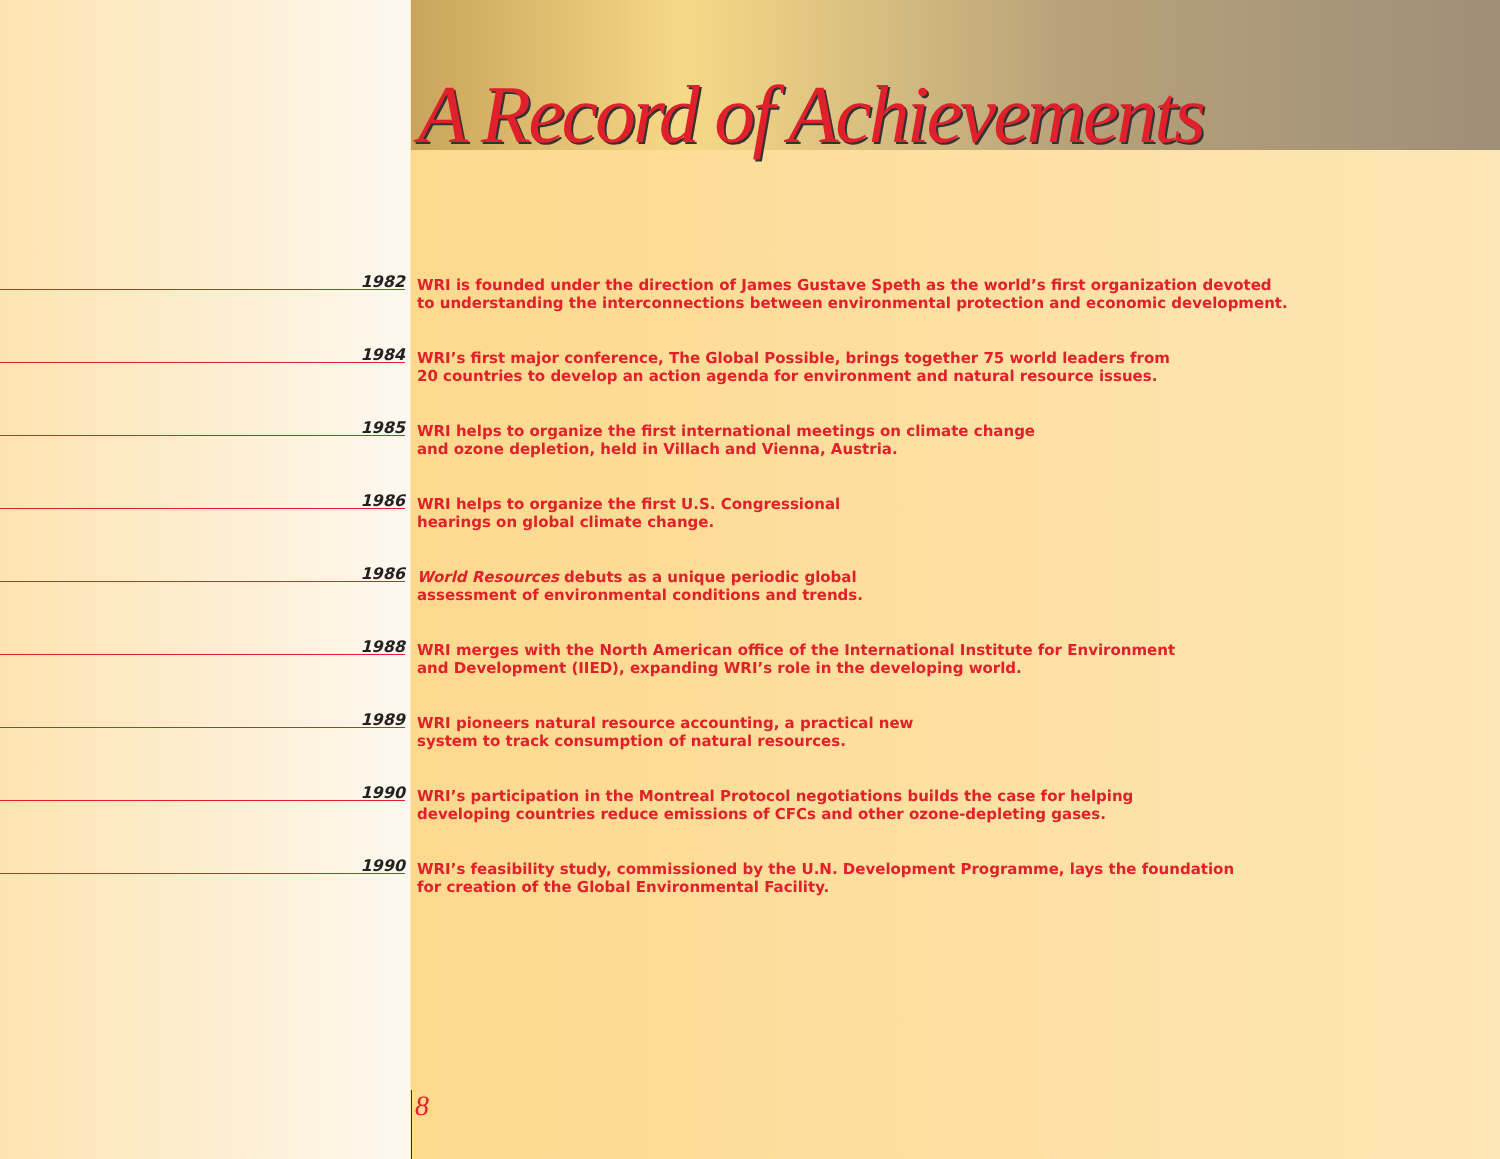A Record of Achievements
1982
WRI is founded under the direction of James Gustave Speth as the world’s first organization devoted
to understanding the interconnections between environmental protection and economic development.
1984
WRI’s first major conference, The Global Possible, brings together 75 world leaders from
20 countries to develop an action agenda for environment and natural resource issues.
1985
WRI helps to organize the first international meetings on climate change
and ozone depletion, held in Villach and Vienna, Austria.
1986
WRI helps to organize the first U.S. Congressional
hearings on global climate change.
1986
World Resources debuts as a unique periodic global
assessment of environmental conditions and trends.
1988
WRI merges with the North American office of the International Institute for Environment
and Development (IIED), expanding WRI’s role in the developing world.
1989
WRI pioneers natural resource accounting, a practical new
system to track consumption of natural resources.
1990
WRI’s participation in the Montreal Protocol negotiations builds the case for helping
developing countries reduce emissions of CFCs and other ozone-depleting gases.
1990
WRI’s feasibility study, commissioned by the U.N. Development Programme, lays the foundation
for creation of the Global Environmental Facility.
8